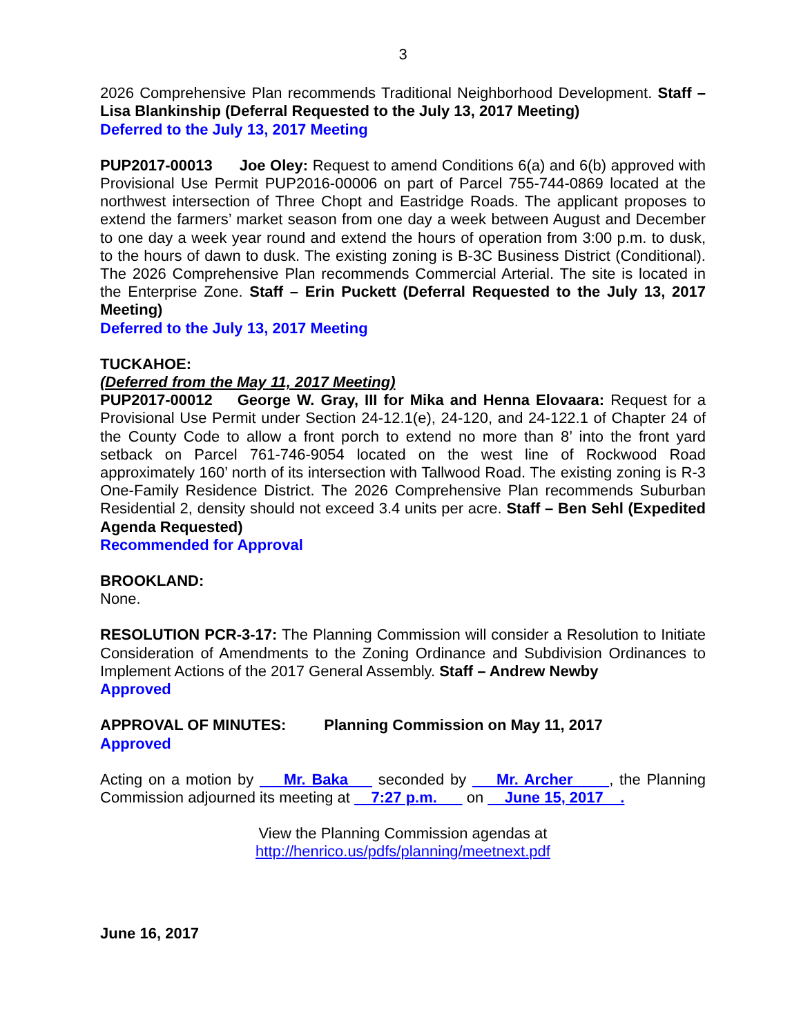3
2026 Comprehensive Plan recommends Traditional Neighborhood Development. Staff – Lisa Blankinship (Deferral Requested to the July 13, 2017 Meeting)
Deferred to the July 13, 2017 Meeting
PUP2017-00013 Joe Oley: Request to amend Conditions 6(a) and 6(b) approved with Provisional Use Permit PUP2016-00006 on part of Parcel 755-744-0869 located at the northwest intersection of Three Chopt and Eastridge Roads. The applicant proposes to extend the farmers’ market season from one day a week between August and December to one day a week year round and extend the hours of operation from 3:00 p.m. to dusk, to the hours of dawn to dusk. The existing zoning is B-3C Business District (Conditional). The 2026 Comprehensive Plan recommends Commercial Arterial. The site is located in the Enterprise Zone. Staff – Erin Puckett (Deferral Requested to the July 13, 2017 Meeting)
Deferred to the July 13, 2017 Meeting
TUCKAHOE:
(Deferred from the May 11, 2017 Meeting)
PUP2017-00012 George W. Gray, III for Mika and Henna Elovaara: Request for a Provisional Use Permit under Section 24-12.1(e), 24-120, and 24-122.1 of Chapter 24 of the County Code to allow a front porch to extend no more than 8’ into the front yard setback on Parcel 761-746-9054 located on the west line of Rockwood Road approximately 160’ north of its intersection with Tallwood Road. The existing zoning is R-3 One-Family Residence District. The 2026 Comprehensive Plan recommends Suburban Residential 2, density should not exceed 3.4 units per acre. Staff – Ben Sehl (Expedited Agenda Requested)
Recommended for Approval
BROOKLAND:
None.
RESOLUTION PCR-3-17: The Planning Commission will consider a Resolution to Initiate Consideration of Amendments to the Zoning Ordinance and Subdivision Ordinances to Implement Actions of the 2017 General Assembly. Staff – Andrew Newby
Approved
APPROVAL OF MINUTES: Planning Commission on May 11, 2017
Approved
Acting on a motion by Mr. Baka seconded by Mr. Archer , the Planning Commission adjourned its meeting at 7:27 p.m. on June 15, 2017 .
View the Planning Commission agendas at
http://henrico.us/pdfs/planning/meetnext.pdf
June 16, 2017